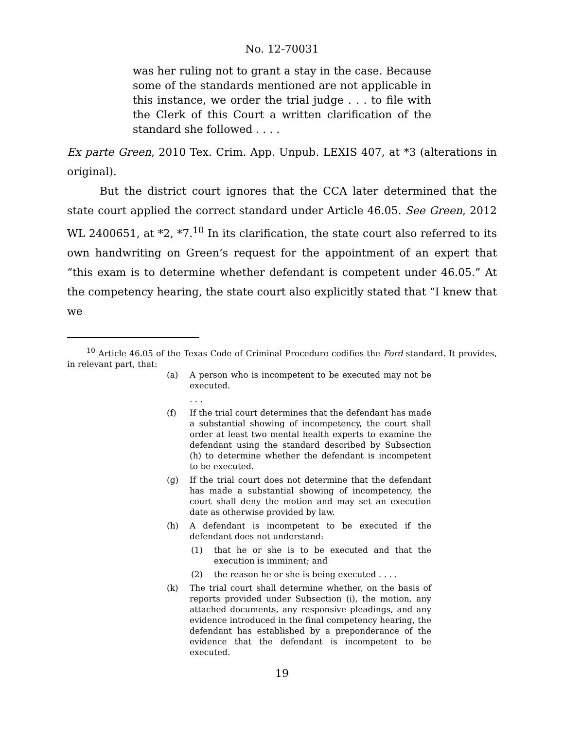No. 12-70031
was her ruling not to grant a stay in the case. Because some of the standards mentioned are not applicable in this instance, we order the trial judge . . . to file with the Clerk of this Court a written clarification of the standard she followed . . . .
Ex parte Green, 2010 Tex. Crim. App. Unpub. LEXIS 407, at *3 (alterations in original).
But the district court ignores that the CCA later determined that the state court applied the correct standard under Article 46.05. See Green, 2012 WL 2400651, at *2, *7.<sup>10</sup> In its clarification, the state court also referred to its own handwriting on Green’s request for the appointment of an expert that “this exam is to determine whether defendant is competent under 46.05.” At the competency hearing, the state court also explicitly stated that “I knew that we
<sup>10</sup> Article 46.05 of the Texas Code of Criminal Procedure codifies the Ford standard. It provides, in relevant part, that:
(a) A person who is incompetent to be executed may not be executed.
. . .
(f) If the trial court determines that the defendant has made a substantial showing of incompetency, the court shall order at least two mental health experts to examine the defendant using the standard described by Subsection (h) to determine whether the defendant is incompetent to be executed.
(g) If the trial court does not determine that the defendant has made a substantial showing of incompetency, the court shall deny the motion and may set an execution date as otherwise provided by law.
(h) A defendant is incompetent to be executed if the defendant does not understand:
(1) that he or she is to be executed and that the execution is imminent; and
(2) the reason he or she is being executed . . . .
(k) The trial court shall determine whether, on the basis of reports provided under Subsection (i), the motion, any attached documents, any responsive pleadings, and any evidence introduced in the final competency hearing, the defendant has established by a preponderance of the evidence that the defendant is incompetent to be executed.
19